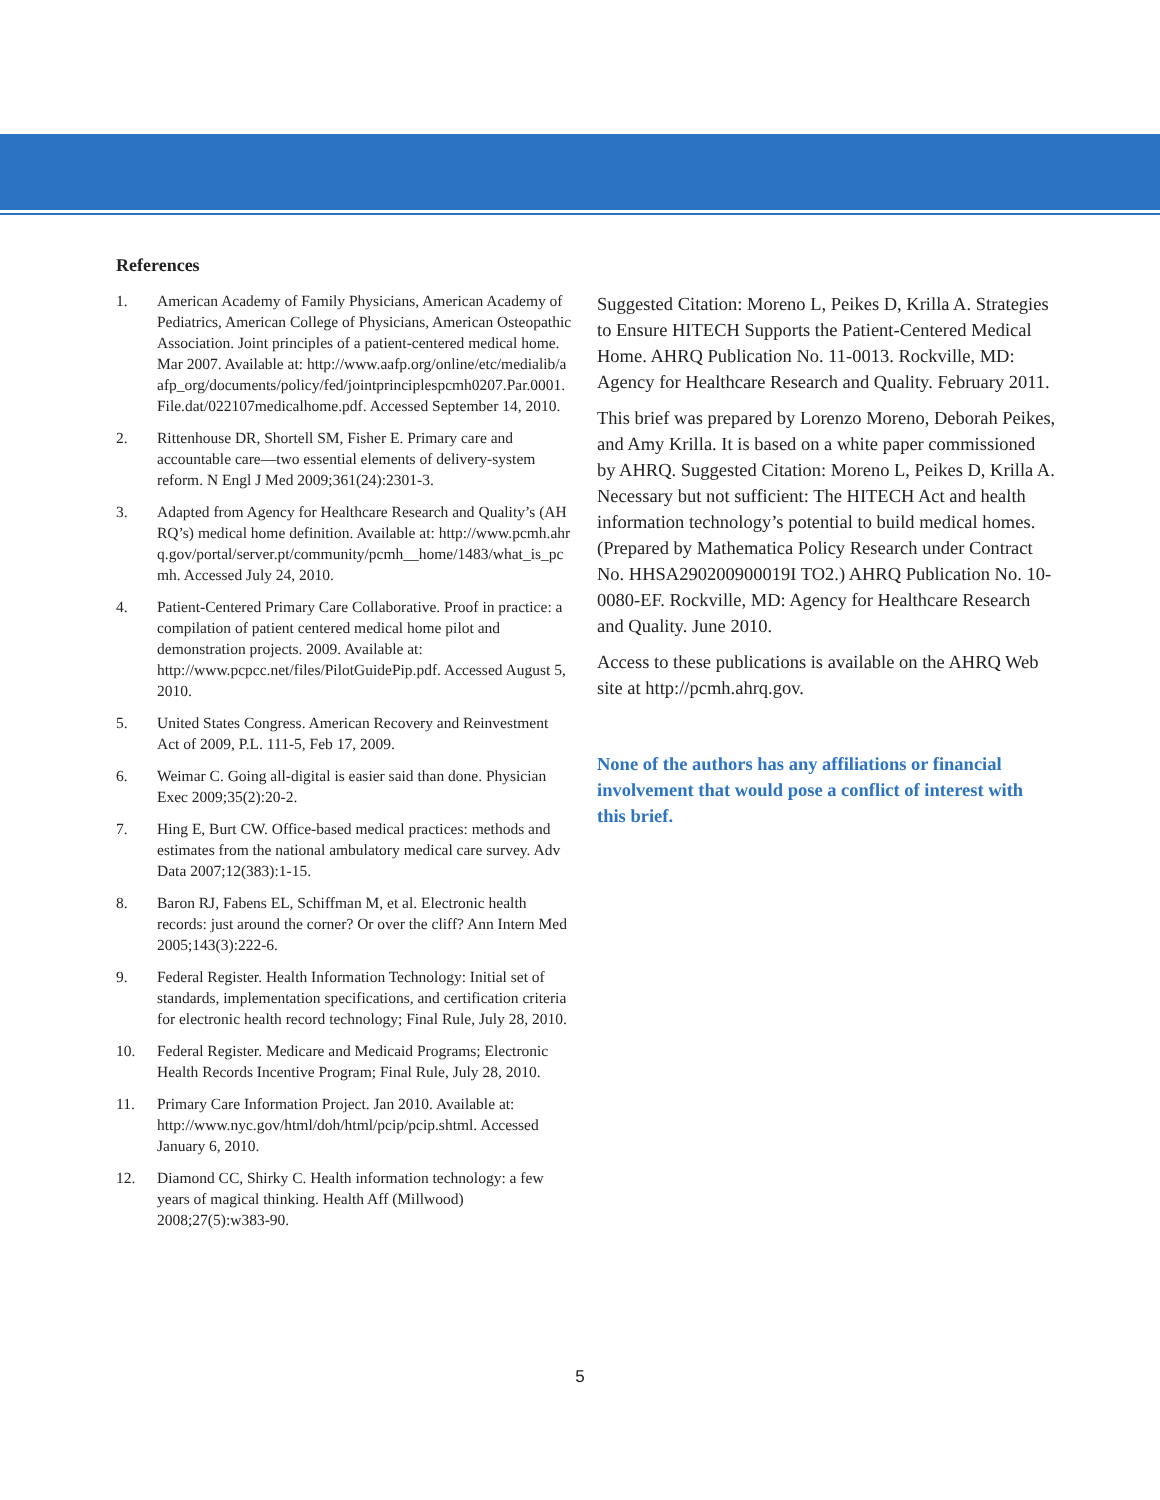References
1. American Academy of Family Physicians, American Academy of Pediatrics, American College of Physicians, American Osteopathic Association. Joint principles of a patient-centered medical home. Mar 2007. Available at: http://www.aafp.org/online/etc/medialib/aafp_org/documents/policy/fed/jointprinciplespcmh0207.Par.0001.File.dat/022107medicalhome.pdf. Accessed September 14, 2010.
2. Rittenhouse DR, Shortell SM, Fisher E. Primary care and accountable care—two essential elements of delivery-system reform. N Engl J Med 2009;361(24):2301-3.
3. Adapted from Agency for Healthcare Research and Quality’s (AHRQ’s) medical home definition. Available at: http://www.pcmh.ahrq.gov/portal/server.pt/community/pcmh__home/1483/what_is_pcmh. Accessed July 24, 2010.
4. Patient-Centered Primary Care Collaborative. Proof in practice: a compilation of patient centered medical home pilot and demonstration projects. 2009. Available at: http://www.pcpcc.net/files/PilotGuidePip.pdf. Accessed August 5, 2010.
5. United States Congress. American Recovery and Reinvestment Act of 2009, P.L. 111-5, Feb 17, 2009.
6. Weimar C. Going all-digital is easier said than done. Physician Exec 2009;35(2):20-2.
7. Hing E, Burt CW. Office-based medical practices: methods and estimates from the national ambulatory medical care survey. Adv Data 2007;12(383):1-15.
8. Baron RJ, Fabens EL, Schiffman M, et al. Electronic health records: just around the corner? Or over the cliff? Ann Intern Med 2005;143(3):222-6.
9. Federal Register. Health Information Technology: Initial set of standards, implementation specifications, and certification criteria for electronic health record technology; Final Rule, July 28, 2010.
10. Federal Register. Medicare and Medicaid Programs; Electronic Health Records Incentive Program; Final Rule, July 28, 2010.
11. Primary Care Information Project. Jan 2010. Available at: http://www.nyc.gov/html/doh/html/pcip/pcip.shtml. Accessed January 6, 2010.
12. Diamond CC, Shirky C. Health information technology: a few years of magical thinking. Health Aff (Millwood) 2008;27(5):w383-90.
Suggested Citation: Moreno L, Peikes D, Krilla A. Strategies to Ensure HITECH Supports the Patient-Centered Medical Home. AHRQ Publication No. 11-0013. Rockville, MD: Agency for Healthcare Research and Quality. February 2011.
This brief was prepared by Lorenzo Moreno, Deborah Peikes, and Amy Krilla. It is based on a white paper commissioned by AHRQ. Suggested Citation: Moreno L, Peikes D, Krilla A. Necessary but not sufficient: The HITECH Act and health information technology’s potential to build medical homes. (Prepared by Mathematica Policy Research under Contract No. HHSA290200900019I TO2.) AHRQ Publication No. 10-0080-EF. Rockville, MD: Agency for Healthcare Research and Quality. June 2010.
Access to these publications is available on the AHRQ Web site at http://pcmh.ahrq.gov.
None of the authors has any affiliations or financial involvement that would pose a conflict of interest with this brief.
5